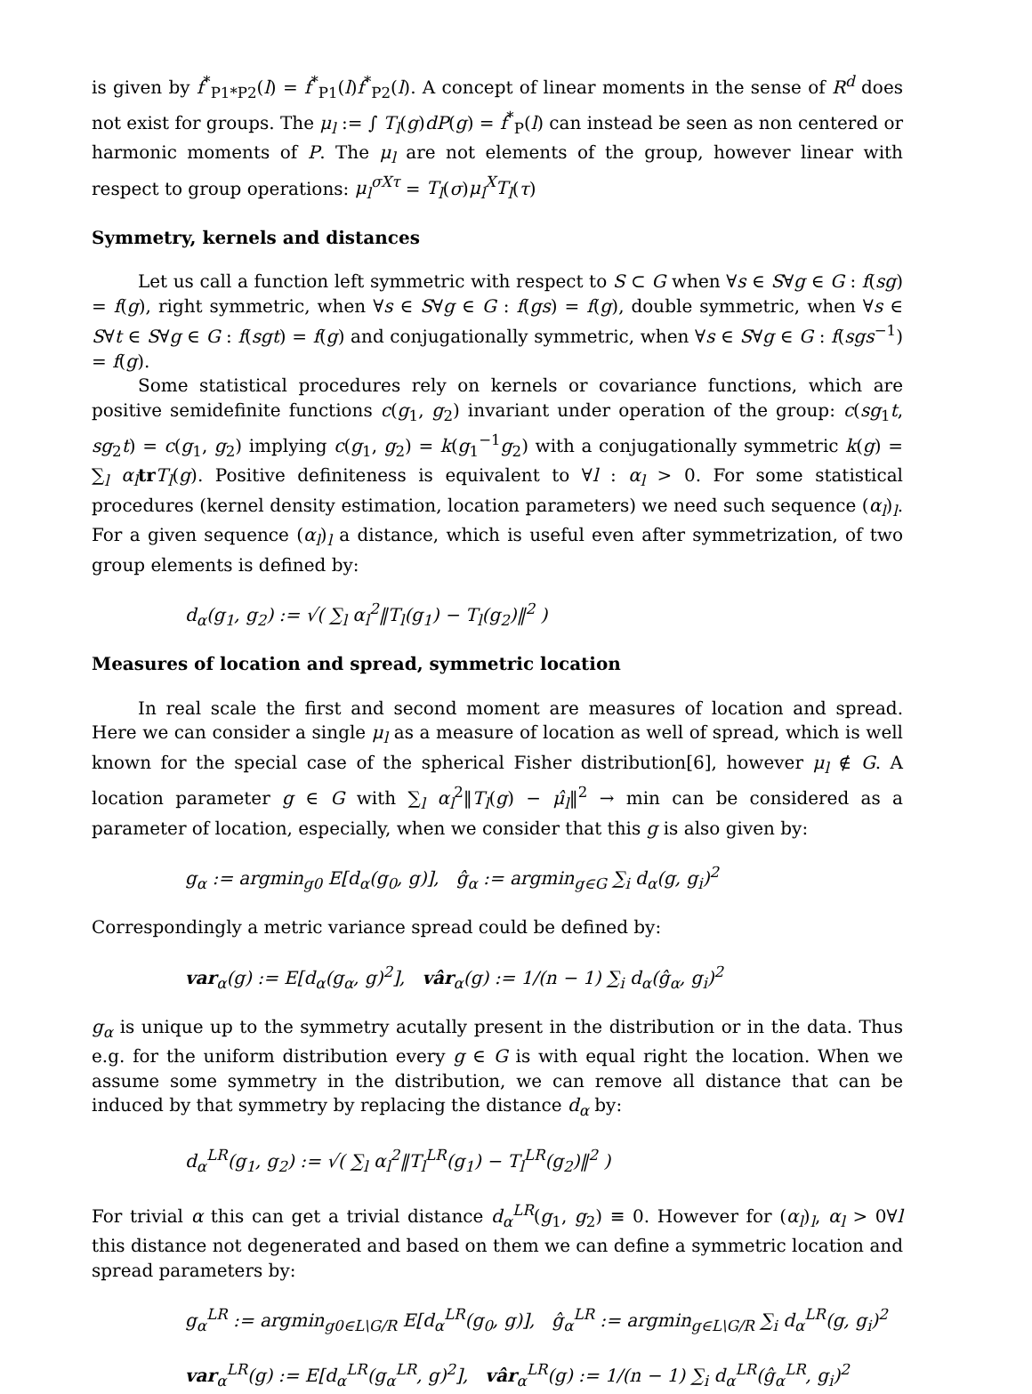is given by f<sup>*</sup><sub>P1*P2</sub>(l) = f<sup>*</sup><sub>P1</sub>(l)f<sup>*</sup><sub>P2</sub>(l). A concept of linear moments in the sense of R<sup>d</sup> does not exist for groups. The μ<sub>l</sub> := ∫ T<sub>l</sub>(g)dP(g) = f<sup>*</sup><sub>P</sub>(l) can instead be seen as non centered or harmonic moments of P. The μ<sub>l</sub> are not elements of the group, however linear with respect to group operations: μ<sub>l</sub><sup>σXτ</sup> = T<sub>l</sub>(σ)μ<sub>l</sub><sup>X</sup>T<sub>l</sub>(τ)
Symmetry, kernels and distances
Let us call a function left symmetric with respect to S ⊂ G when ∀s ∈ S∀g ∈ G : f(sg) = f(g), right symmetric, when ∀s ∈ S∀g ∈ G : f(gs) = f(g), double symmetric, when ∀s ∈ S∀t ∈ S∀g ∈ G : f(sgt) = f(g) and conjugationally symmetric, when ∀s ∈ S∀g ∈ G : f(sgs<sup>−1</sup>) = f(g).
Some statistical procedures rely on kernels or covariance functions, which are positive semidefinite functions c(g<sub>1</sub>, g<sub>2</sub>) invariant under operation of the group: c(sg<sub>1</sub>t, sg<sub>2</sub>t) = c(g<sub>1</sub>, g<sub>2</sub>) implying c(g<sub>1</sub>, g<sub>2</sub>) = k(g<sub>1</sub><sup>−1</sup>g<sub>2</sub>) with a conjugationally symmetric k(g) = ∑<sub>l</sub> α<sub>l</sub> tr T<sub>l</sub>(g). Positive definiteness is equivalent to ∀l : α<sub>l</sub> > 0. For some statistical procedures (kernel density estimation, location parameters) we need such sequence (α<sub>l</sub>)<sub>l</sub>. For a given sequence (α<sub>l</sub>)<sub>l</sub> a distance, which is useful even after symmetrization, of two group elements is defined by:
d<sub>α</sub>(g<sub>1</sub>, g<sub>2</sub>) := √( ∑<sub>l</sub> α<sub>l</sub><sup>2</sup>‖T<sub>l</sub>(g<sub>1</sub>) − T<sub>l</sub>(g<sub>2</sub>)‖<sup>2</sup> )
Measures of location and spread, symmetric location
In real scale the first and second moment are measures of location and spread. Here we can consider a single μ<sub>l</sub> as a measure of location as well of spread, which is well known for the special case of the spherical Fisher distribution[6], however μ<sub>l</sub> ∉ G. A location parameter g ∈ G with ∑<sub>l</sub> α<sub>l</sub><sup>2</sup>‖T<sub>l</sub>(g) − μ̂<sub>l</sub>‖<sup>2</sup> → min can be considered as a parameter of location, especially, when we consider that this g is also given by:
g<sub>α</sub> := argmin<sub>g0</sub> E[d<sub>α</sub>(g<sub>0</sub>, g)], ĝ<sub>α</sub> := argmin<sub>g∈G</sub> ∑<sub>i</sub> d<sub>α</sub>(g, g<sub>i</sub>)<sup>2</sup>
Correspondingly a metric variance spread could be defined by:
var<sub>α</sub>(g) := E[d<sub>α</sub>(g<sub>α</sub>, g)<sup>2</sup>], vâr<sub>α</sub>(g) := 1/(n − 1) ∑<sub>i</sub> d<sub>α</sub>(ĝ<sub>α</sub>, g<sub>i</sub>)<sup>2</sup>
g<sub>α</sub> is unique up to the symmetry acutally present in the distribution or in the data. Thus e.g. for the uniform distribution every g ∈ G is with equal right the location. When we assume some symmetry in the distribution, we can remove all distance that can be induced by that symmetry by replacing the distance d<sub>α</sub> by:
d<sub>α</sub><sup>LR</sup>(g<sub>1</sub>, g<sub>2</sub>) := √( ∑<sub>l</sub> α<sub>l</sub><sup>2</sup>‖T<sub>l</sub><sup>LR</sup>(g<sub>1</sub>) − T<sub>l</sub><sup>LR</sup>(g<sub>2</sub>)‖<sup>2</sup> )
For trivial α this can get a trivial distance d<sub>α</sub><sup>LR</sup>(g<sub>1</sub>, g<sub>2</sub>) ≡ 0. However for (α<sub>l</sub>)<sub>l</sub>, α<sub>l</sub> > 0∀l this distance not degenerated and based on them we can define a symmetric location and spread parameters by:
g<sub>α</sub><sup>LR</sup> := argmin<sub>g0∈L\G/R</sub> E[d<sub>α</sub><sup>LR</sup>(g<sub>0</sub>, g)], ĝ<sub>α</sub><sup>LR</sup> := argmin<sub>g∈L\G/R</sub> ∑<sub>i</sub> d<sub>α</sub><sup>LR</sup>(g, g<sub>i</sub>)<sup>2</sup>
var<sub>α</sub><sup>LR</sup>(g) := E[d<sub>α</sub><sup>LR</sup>(g<sub>α</sub><sup>LR</sup>, g)<sup>2</sup>], vâr<sub>α</sub><sup>LR</sup>(g) := 1/(n − 1) ∑<sub>i</sub> d<sub>α</sub><sup>LR</sup>(ĝ<sub>α</sub><sup>LR</sup>, g<sub>i</sub>)<sup>2</sup>